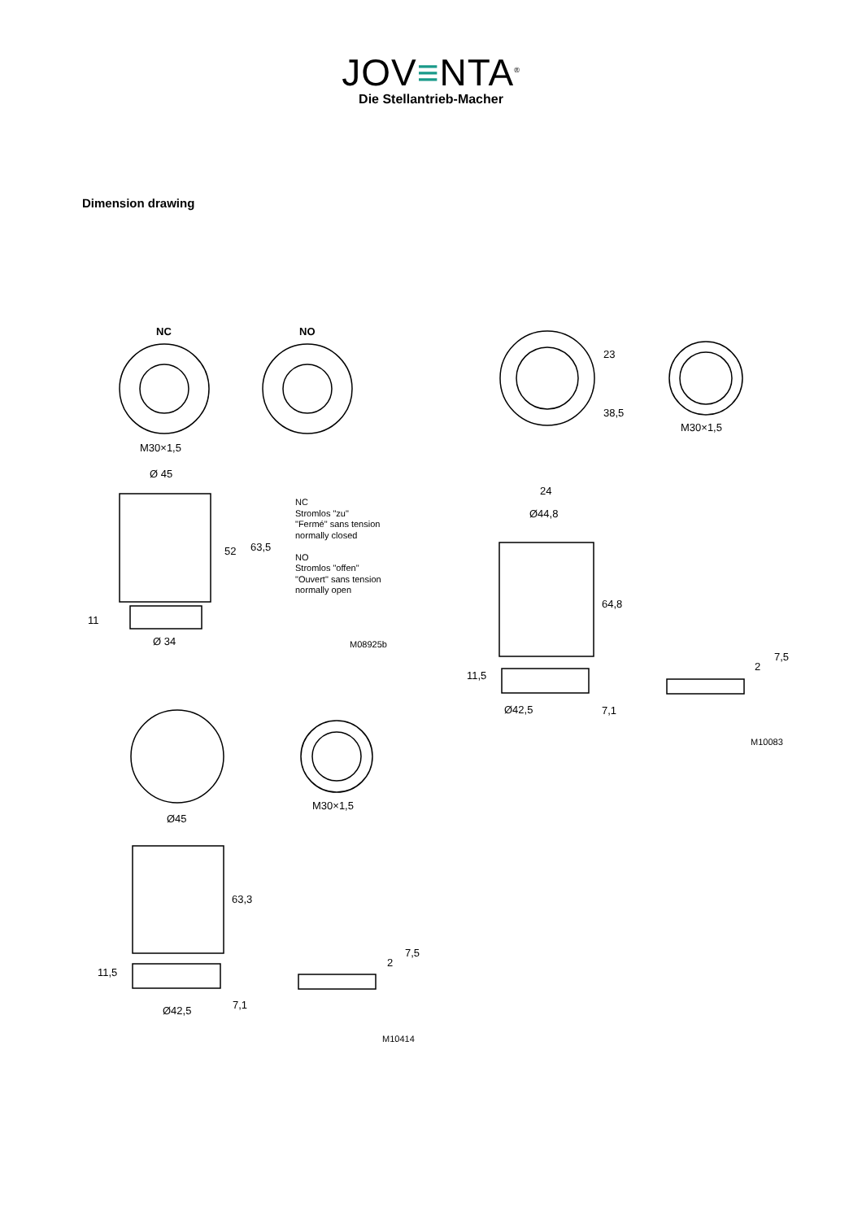JOV≡NTA<sup>®</sup>
Die Stellantrieb-Macher
Dimension drawing
NC NO
M30×1,5
Ø 45
52 63,5
NC
Stromlos "zu"
"Fermé" sans tension
normally closed
NO
Stromlos "offen"
"Ouvert" sans tension
normally open
11
Ø 34 M08925b
23
38,5
M30×1,5
24
Ø44,8
64,8
11,5
Ø42,5 7,1
2
7,5
M10083
M30×1,5
Ø45
63,3
11,5
2
7,5
Ø42,5 7,1
M10414